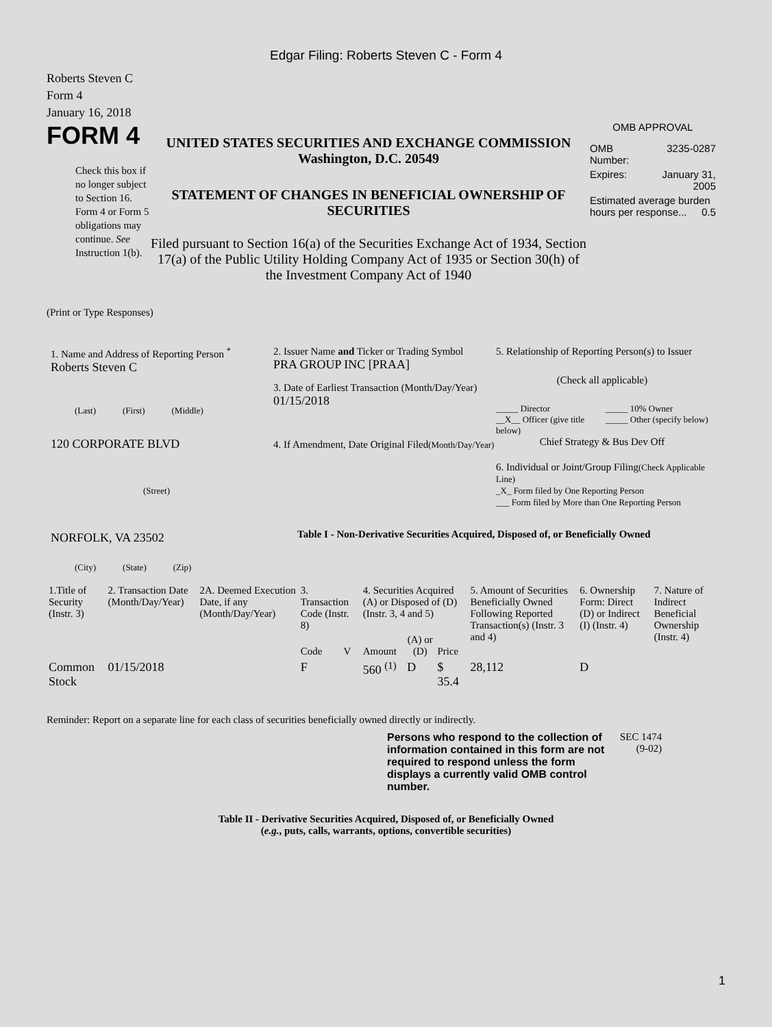Edgar Filing: Roberts Steven C - Form 4
Roberts Steven C
Form 4
January 16, 2018
FORM 4
Check this box if no longer subject to Section 16. Form 4 or Form 5 obligations may continue. See Instruction 1(b).
UNITED STATES SECURITIES AND EXCHANGE COMMISSION
Washington, D.C. 20549
STATEMENT OF CHANGES IN BENEFICIAL OWNERSHIP OF SECURITIES
Filed pursuant to Section 16(a) of the Securities Exchange Act of 1934, Section 17(a) of the Public Utility Holding Company Act of 1935 or Section 30(h) of the Investment Company Act of 1940
OMB APPROVAL
| OMB Number: | 3235-0287 |
| Expires: | January 31, 2005 |
| Estimated average burden hours per response... 0.5 | |
(Print or Type Responses)
1. Name and Address of Reporting Person <sup>*</sup>
Roberts Steven C
(Last) (First) (Middle)
120 CORPORATE BLVD
(Street)
NORFOLK, VA 23502
(City) (State) (Zip)
2. Issuer Name and Ticker or Trading Symbol
PRA GROUP INC [PRAA]
3. Date of Earliest Transaction (Month/Day/Year)
01/15/2018
4. If Amendment, Date Original Filed(Month/Day/Year)
5. Relationship of Reporting Person(s) to Issuer
(Check all applicable)
_____ Director
__X__ Officer (give title below)
_____ 10% Owner
_____ Other (specify below)
Chief Strategy & Bus Dev Off
6. Individual or Joint/Group Filing(Check Applicable Line)
_X_ Form filed by One Reporting Person
___ Form filed by More than One Reporting Person
Table I - Non-Derivative Securities Acquired, Disposed of, or Beneficially Owned
| 1.Title of Security (Instr. 3) | 2. Transaction Date (Month/Day/Year) | 2A. Deemed Execution Date, if any (Month/Day/Year) | 3. Transaction Code (Instr. 8) | | 4. Securities Acquired (A) or Disposed of (D) (Instr. 3, 4 and 5) | | | 5. Amount of Securities Beneficially Owned Following Reported Transaction(s) (Instr. 3 and 4) | 6. Ownership Form: Direct (D) or Indirect (I) (Instr. 4) | 7. Nature of Indirect Beneficial Ownership (Instr. 4) |
| --- | --- | --- | --- | --- | --- | --- | --- | --- | --- | --- |
| | | | Code | V | Amount | (A) or (D) | Price | | | |
| Common Stock | 01/15/2018 | | F | | 560 <sup>(1)</sup> | D | $ 35.4 | 28,112 | D | |
Reminder: Report on a separate line for each class of securities beneficially owned directly or indirectly.
Persons who respond to the collection of information contained in this form are not required to respond unless the form displays a currently valid OMB control number.
SEC 1474
(9-02)
Table II - Derivative Securities Acquired, Disposed of, or Beneficially Owned
(e.g., puts, calls, warrants, options, convertible securities)
1